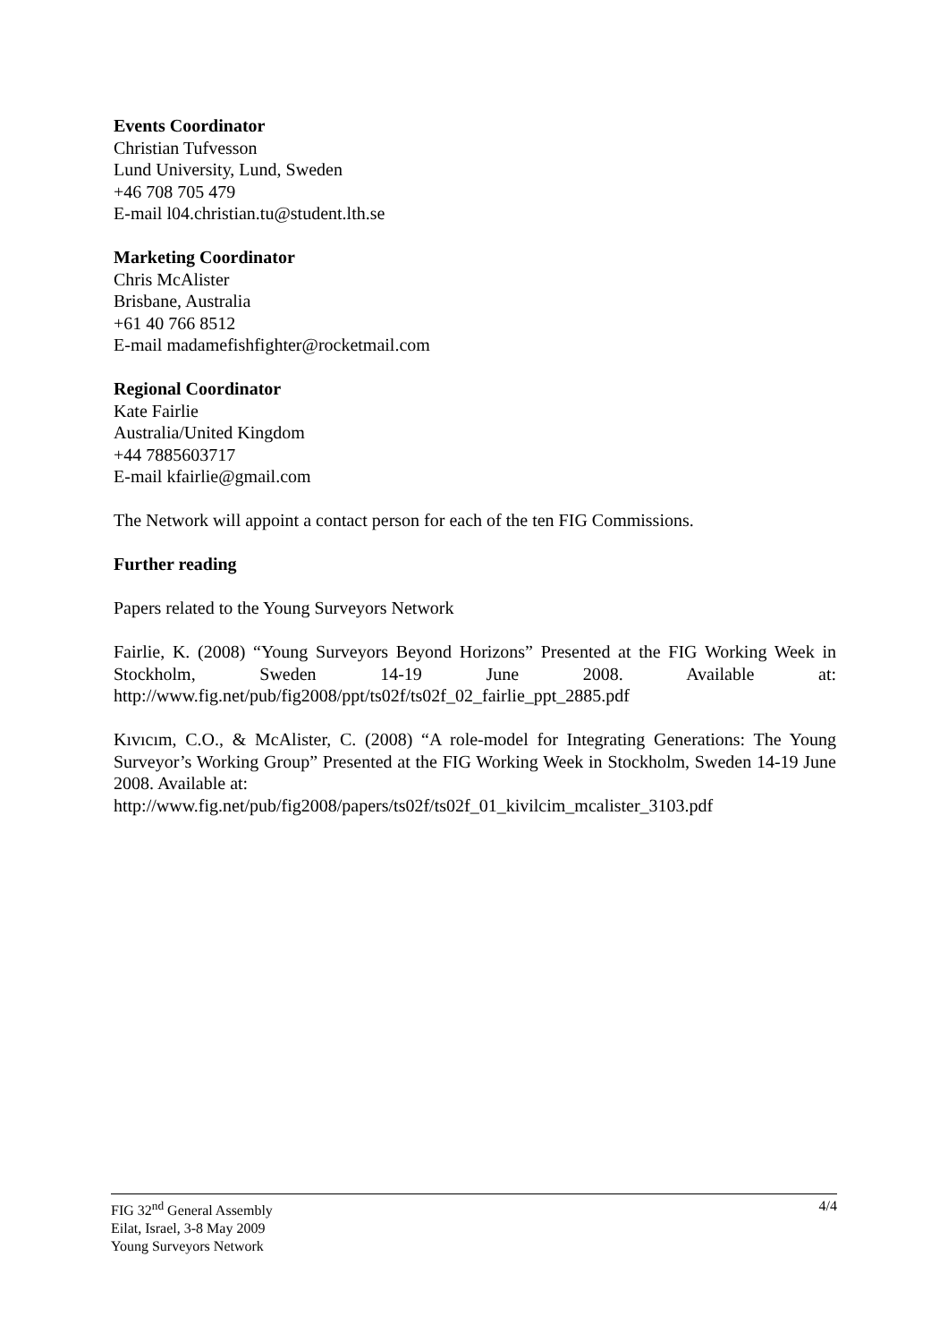Events Coordinator
Christian Tufvesson
Lund University, Lund, Sweden
+46 708 705 479
E-mail l04.christian.tu@student.lth.se
Marketing Coordinator
Chris McAlister
Brisbane, Australia
+61 40 766 8512
E-mail madamefishfighter@rocketmail.com
Regional Coordinator
Kate Fairlie
Australia/United Kingdom
+44 7885603717
E-mail kfairlie@gmail.com
The Network will appoint a contact person for each of the ten FIG Commissions.
Further reading
Papers related to the Young Surveyors Network
Fairlie, K. (2008) “Young Surveyors Beyond Horizons” Presented at the FIG Working Week in Stockholm, Sweden 14-19 June 2008. Available at: http://www.fig.net/pub/fig2008/ppt/ts02f/ts02f_02_fairlie_ppt_2885.pdf
Kıvıcım, C.O., & McAlister, C. (2008) “A role-model for Integrating Generations: The Young Surveyor’s Working Group” Presented at the FIG Working Week in Stockholm, Sweden 14-19 June 2008. Available at:
http://www.fig.net/pub/fig2008/papers/ts02f/ts02f_01_kivilcim_mcalister_3103.pdf
4/4 FIG 32<sup>nd</sup> General Assembly
Eilat, Israel, 3-8 May 2009
Young Surveyors Network